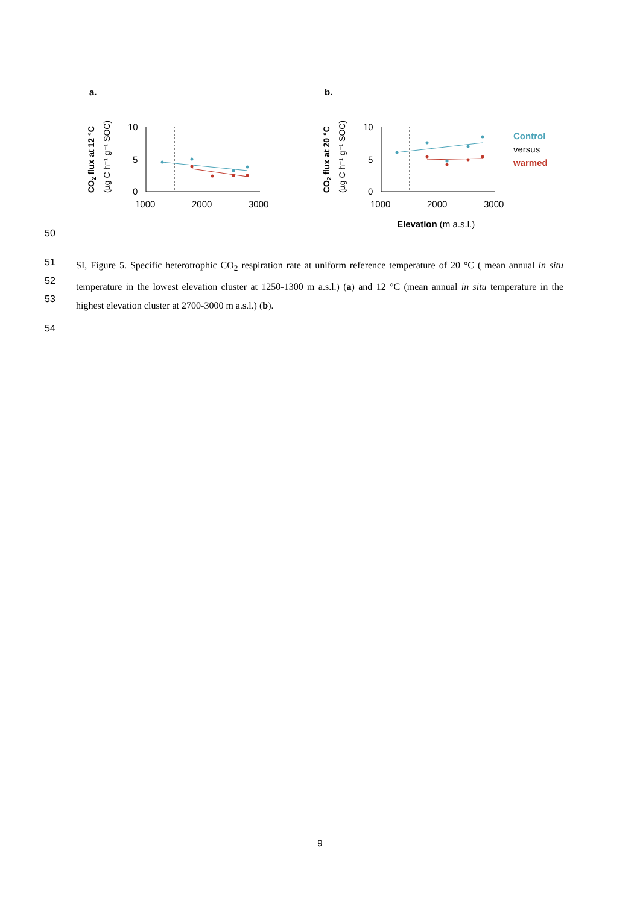a.
b.
CO2 flux at 12 °C
(µg C h⁻¹ g⁻¹ SOC)
CO2 flux at 20 °C
(µg C h⁻¹ g⁻¹ SOC)
10
5
0
10
5
0
1000
2000
3000
1000
2000
3000
Elevation (m a.s.l.)
Control
versus
warmed
50
51
52
53
54
SI, Figure 5. Specific heterotrophic CO<sub>2</sub> respiration rate at uniform reference temperature of 20 °C ( mean annual in situ temperature in the lowest elevation cluster at 1250-1300 m a.s.l.) (a) and 12 °C (mean annual in situ temperature in the highest elevation cluster at 2700-3000 m a.s.l.) (b).
9